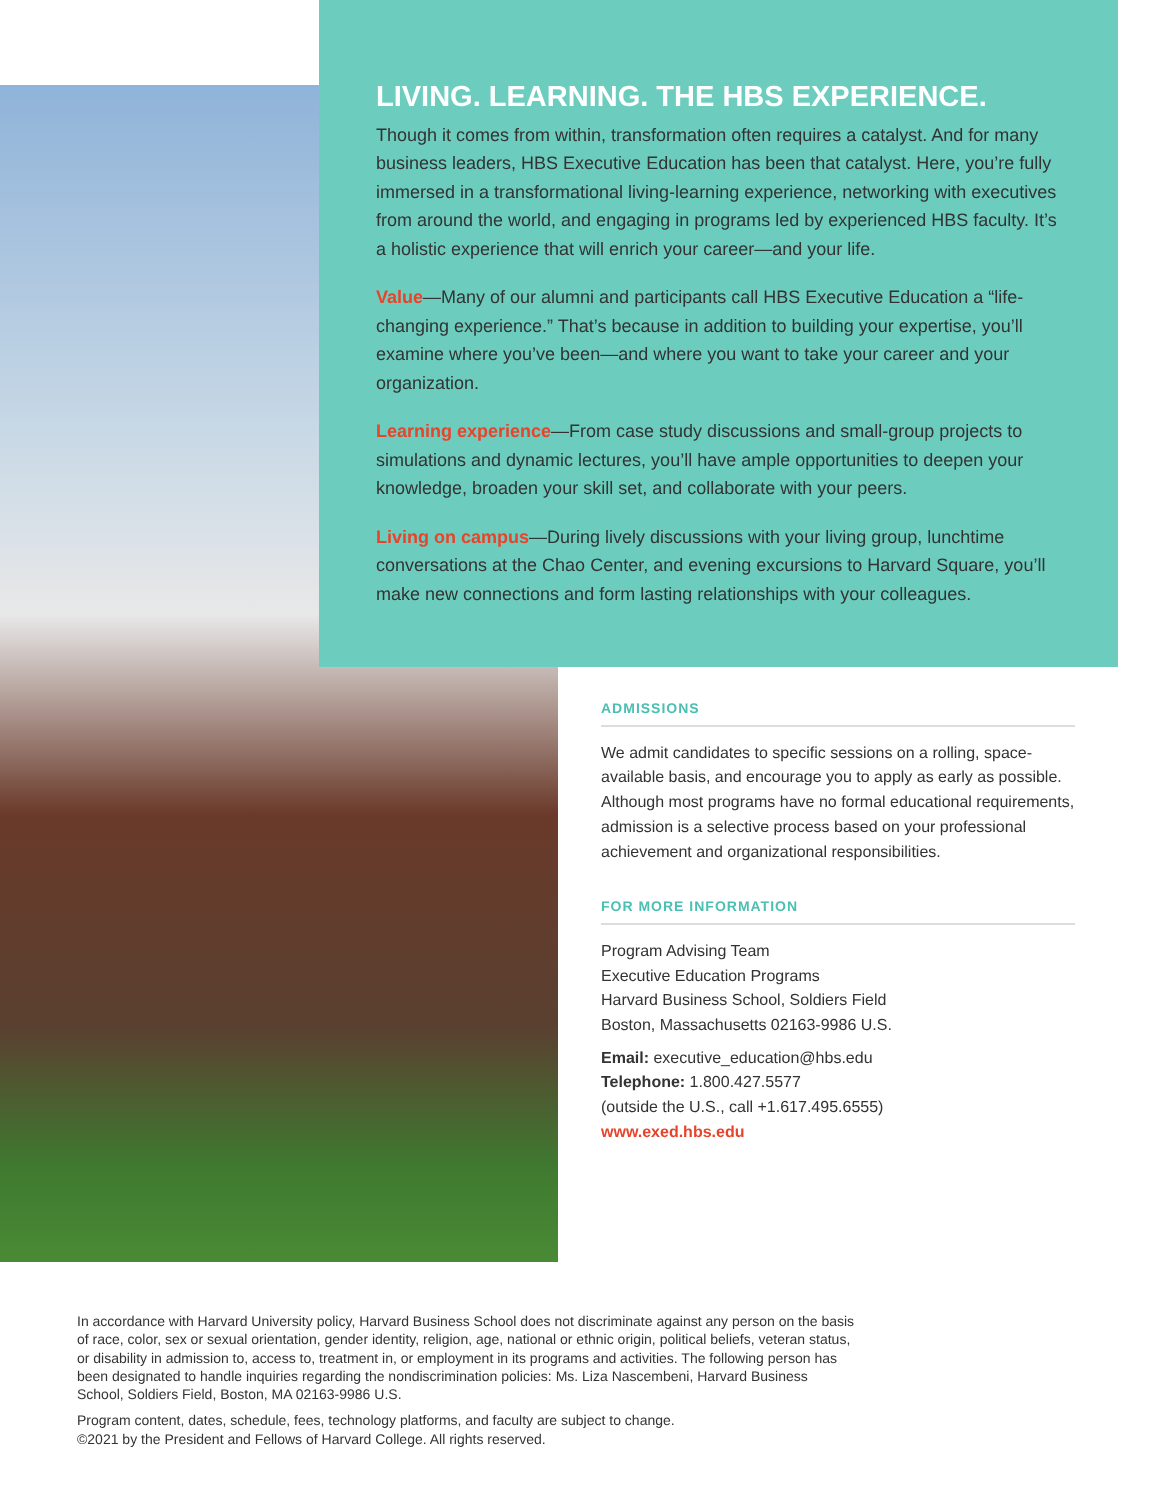LIVING. LEARNING. THE HBS EXPERIENCE.
Though it comes from within, transformation often requires a catalyst. And for many business leaders, HBS Executive Education has been that catalyst. Here, you’re fully immersed in a transformational living-learning experience, networking with executives from around the world, and engaging in programs led by experienced HBS faculty. It’s a holistic experience that will enrich your career—and your life.
Value—Many of our alumni and participants call HBS Executive Education a “life-changing experience.” That’s because in addition to building your expertise, you’ll examine where you’ve been—and where you want to take your career and your organization.
Learning experience—From case study discussions and small-group projects to simulations and dynamic lectures, you’ll have ample opportunities to deepen your knowledge, broaden your skill set, and collaborate with your peers.
Living on campus—During lively discussions with your living group, lunchtime conversations at the Chao Center, and evening excursions to Harvard Square, you’ll make new connections and form lasting relationships with your colleagues.
ADMISSIONS
We admit candidates to specific sessions on a rolling, space-available basis, and encourage you to apply as early as possible. Although most programs have no formal educational requirements, admission is a selective process based on your professional achievement and organizational responsibilities.
FOR MORE INFORMATION
Program Advising Team
Executive Education Programs
Harvard Business School, Soldiers Field
Boston, Massachusetts 02163-9986 U.S.
Email: executive_education@hbs.edu
Telephone: 1.800.427.5577
(outside the U.S., call +1.617.495.6555)
www.exed.hbs.edu
In accordance with Harvard University policy, Harvard Business School does not discriminate against any person on the basis of race, color, sex or sexual orientation, gender identity, religion, age, national or ethnic origin, political beliefs, veteran status, or disability in admission to, access to, treatment in, or employment in its programs and activities. The following person has been designated to handle inquiries regarding the nondiscrimination policies: Ms. Liza Nascembeni, Harvard Business School, Soldiers Field, Boston, MA 02163-9986 U.S.
Program content, dates, schedule, fees, technology platforms, and faculty are subject to change.
©2021 by the President and Fellows of Harvard College. All rights reserved.